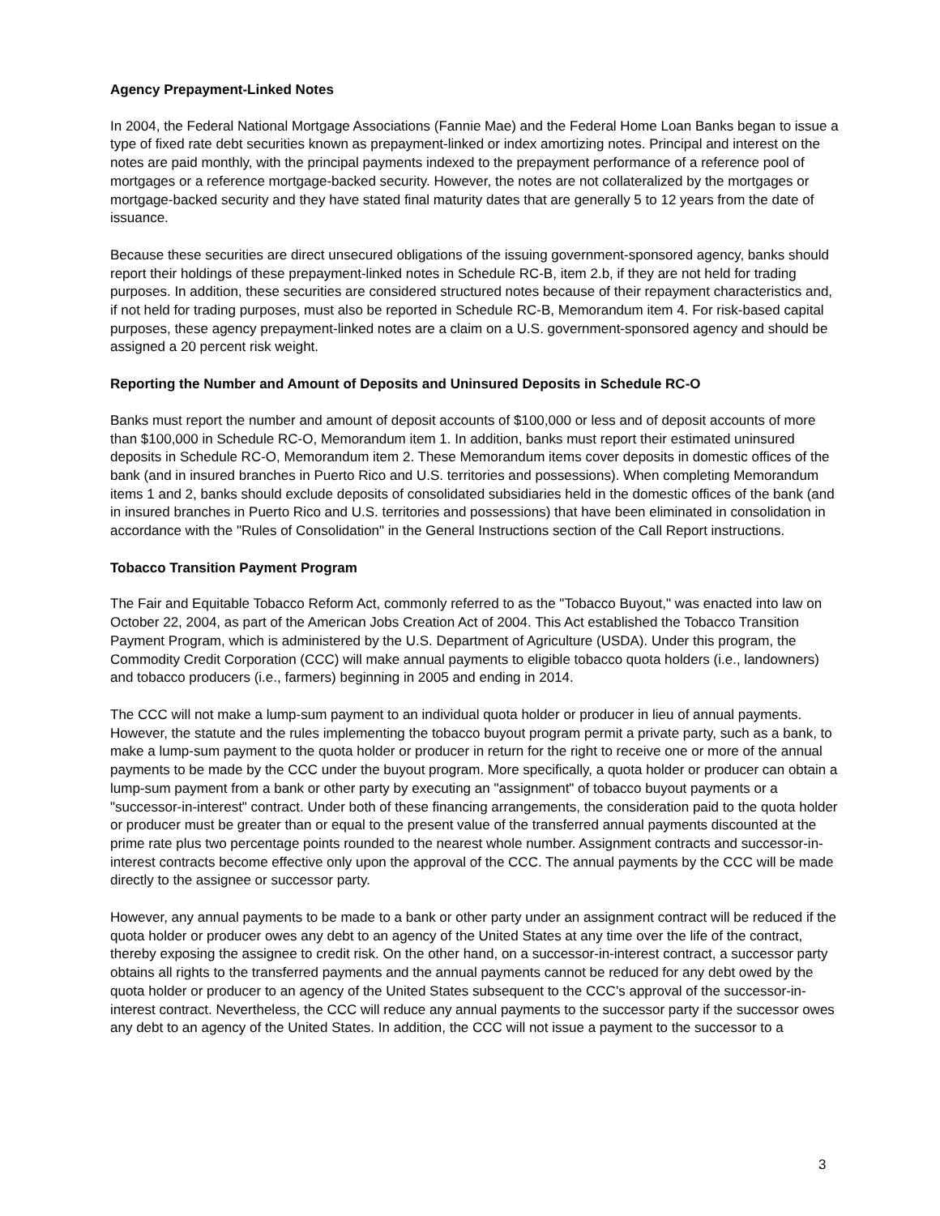Agency Prepayment-Linked Notes
In 2004, the Federal National Mortgage Associations (Fannie Mae) and the Federal Home Loan Banks began to issue a type of fixed rate debt securities known as prepayment-linked or index amortizing notes. Principal and interest on the notes are paid monthly, with the principal payments indexed to the prepayment performance of a reference pool of mortgages or a reference mortgage-backed security. However, the notes are not collateralized by the mortgages or mortgage-backed security and they have stated final maturity dates that are generally 5 to 12 years from the date of issuance.
Because these securities are direct unsecured obligations of the issuing government-sponsored agency, banks should report their holdings of these prepayment-linked notes in Schedule RC-B, item 2.b, if they are not held for trading purposes. In addition, these securities are considered structured notes because of their repayment characteristics and, if not held for trading purposes, must also be reported in Schedule RC-B, Memorandum item 4. For risk-based capital purposes, these agency prepayment-linked notes are a claim on a U.S. government-sponsored agency and should be assigned a 20 percent risk weight.
Reporting the Number and Amount of Deposits and Uninsured Deposits in Schedule RC-O
Banks must report the number and amount of deposit accounts of $100,000 or less and of deposit accounts of more than $100,000 in Schedule RC-O, Memorandum item 1. In addition, banks must report their estimated uninsured deposits in Schedule RC-O, Memorandum item 2. These Memorandum items cover deposits in domestic offices of the bank (and in insured branches in Puerto Rico and U.S. territories and possessions). When completing Memorandum items 1 and 2, banks should exclude deposits of consolidated subsidiaries held in the domestic offices of the bank (and in insured branches in Puerto Rico and U.S. territories and possessions) that have been eliminated in consolidation in accordance with the "Rules of Consolidation" in the General Instructions section of the Call Report instructions.
Tobacco Transition Payment Program
The Fair and Equitable Tobacco Reform Act, commonly referred to as the "Tobacco Buyout," was enacted into law on October 22, 2004, as part of the American Jobs Creation Act of 2004. This Act established the Tobacco Transition Payment Program, which is administered by the U.S. Department of Agriculture (USDA). Under this program, the Commodity Credit Corporation (CCC) will make annual payments to eligible tobacco quota holders (i.e., landowners) and tobacco producers (i.e., farmers) beginning in 2005 and ending in 2014.
The CCC will not make a lump-sum payment to an individual quota holder or producer in lieu of annual payments. However, the statute and the rules implementing the tobacco buyout program permit a private party, such as a bank, to make a lump-sum payment to the quota holder or producer in return for the right to receive one or more of the annual payments to be made by the CCC under the buyout program. More specifically, a quota holder or producer can obtain a lump-sum payment from a bank or other party by executing an "assignment" of tobacco buyout payments or a "successor-in-interest" contract. Under both of these financing arrangements, the consideration paid to the quota holder or producer must be greater than or equal to the present value of the transferred annual payments discounted at the prime rate plus two percentage points rounded to the nearest whole number. Assignment contracts and successor-in-interest contracts become effective only upon the approval of the CCC. The annual payments by the CCC will be made directly to the assignee or successor party.
However, any annual payments to be made to a bank or other party under an assignment contract will be reduced if the quota holder or producer owes any debt to an agency of the United States at any time over the life of the contract, thereby exposing the assignee to credit risk. On the other hand, on a successor-in-interest contract, a successor party obtains all rights to the transferred payments and the annual payments cannot be reduced for any debt owed by the quota holder or producer to an agency of the United States subsequent to the CCC’s approval of the successor-in-interest contract. Nevertheless, the CCC will reduce any annual payments to the successor party if the successor owes any debt to an agency of the United States. In addition, the CCC will not issue a payment to the successor to a
3